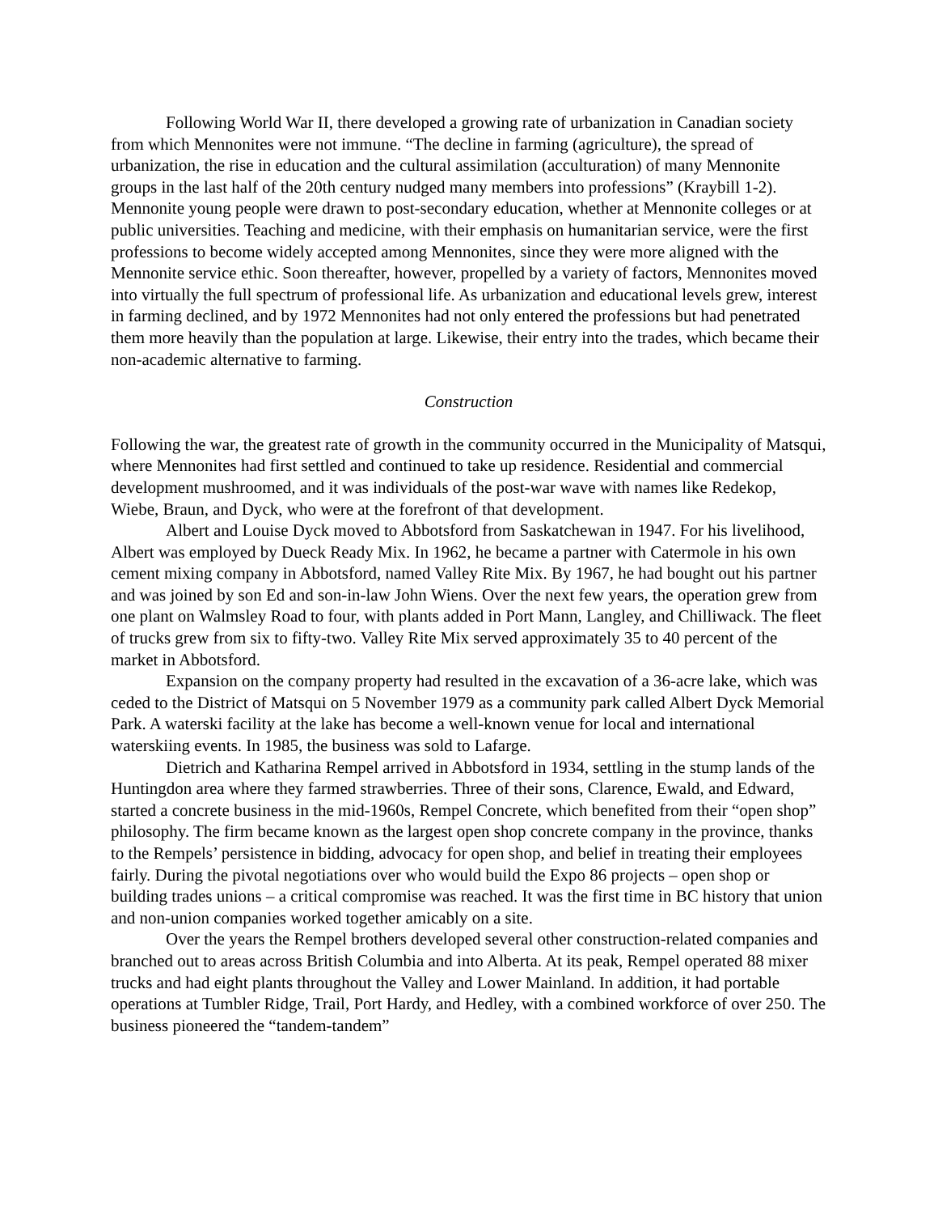Following World War II, there developed a growing rate of urbanization in Canadian society from which Mennonites were not immune. “The decline in farming (agriculture), the spread of urbanization, the rise in education and the cultural assimilation (acculturation) of many Mennonite groups in the last half of the 20th century nudged many members into professions” (Kraybill 1-2). Mennonite young people were drawn to post-secondary education, whether at Mennonite colleges or at public universities. Teaching and medicine, with their emphasis on humanitarian service, were the first professions to become widely accepted among Mennonites, since they were more aligned with the Mennonite service ethic. Soon thereafter, however, propelled by a variety of factors, Mennonites moved into virtually the full spectrum of professional life. As urbanization and educational levels grew, interest in farming declined, and by 1972 Mennonites had not only entered the professions but had penetrated them more heavily than the population at large. Likewise, their entry into the trades, which became their non-academic alternative to farming.
Construction
Following the war, the greatest rate of growth in the community occurred in the Municipality of Matsqui, where Mennonites had first settled and continued to take up residence. Residential and commercial development mushroomed, and it was individuals of the post-war wave with names like Redekop, Wiebe, Braun, and Dyck, who were at the forefront of that development.
Albert and Louise Dyck moved to Abbotsford from Saskatchewan in 1947. For his livelihood, Albert was employed by Dueck Ready Mix. In 1962, he became a partner with Catermole in his own cement mixing company in Abbotsford, named Valley Rite Mix. By 1967, he had bought out his partner and was joined by son Ed and son-in-law John Wiens. Over the next few years, the operation grew from one plant on Walmsley Road to four, with plants added in Port Mann, Langley, and Chilliwack. The fleet of trucks grew from six to fifty-two. Valley Rite Mix served approximately 35 to 40 percent of the market in Abbotsford.
Expansion on the company property had resulted in the excavation of a 36-acre lake, which was ceded to the District of Matsqui on 5 November 1979 as a community park called Albert Dyck Memorial Park. A waterski facility at the lake has become a well-known venue for local and international waterskiing events. In 1985, the business was sold to Lafarge.
Dietrich and Katharina Rempel arrived in Abbotsford in 1934, settling in the stump lands of the Huntingdon area where they farmed strawberries. Three of their sons, Clarence, Ewald, and Edward, started a concrete business in the mid-1960s, Rempel Concrete, which benefited from their “open shop” philosophy. The firm became known as the largest open shop concrete company in the province, thanks to the Rempels’ persistence in bidding, advocacy for open shop, and belief in treating their employees fairly. During the pivotal negotiations over who would build the Expo 86 projects – open shop or building trades unions – a critical compromise was reached. It was the first time in BC history that union and non-union companies worked together amicably on a site.
Over the years the Rempel brothers developed several other construction-related companies and branched out to areas across British Columbia and into Alberta. At its peak, Rempel operated 88 mixer trucks and had eight plants throughout the Valley and Lower Mainland. In addition, it had portable operations at Tumbler Ridge, Trail, Port Hardy, and Hedley, with a combined workforce of over 250. The business pioneered the “tandem-tandem”